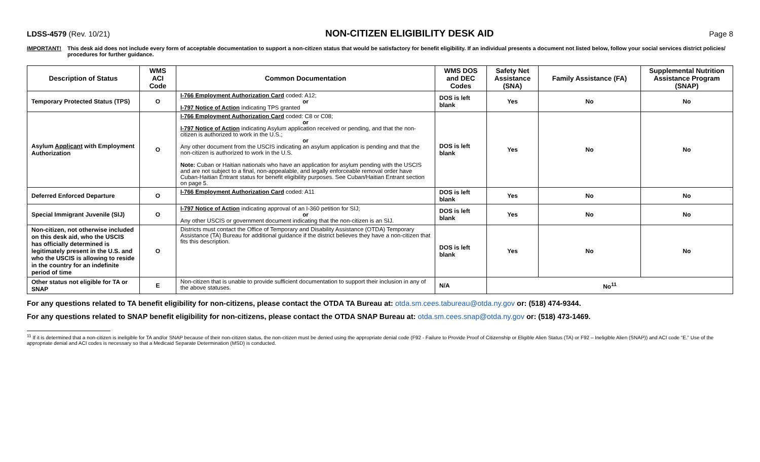LDSS-4579 (Rev. 10/21) NON-CITIZEN ELIGIBILITY DESK AID Page 8
IMPORTANT! This desk aid does not include every form of acceptable documentation to support a non-citizen status that would be satisfactory for benefit eligibility. If an individual presents a document not listed below, follow your social services district policies/ procedures for further guidance.
| Description of Status | WMS ACI Code | Common Documentation | WMS DOS and DEC Codes | Safety Net Assistance (SNA) | Family Assistance (FA) | Supplemental Nutrition Assistance Program (SNAP) |
| --- | --- | --- | --- | --- | --- | --- |
| Temporary Protected Status (TPS) | O | I-766 Employment Authorization Card coded: A12; or I-797 Notice of Action indicating TPS granted | DOS is left blank | Yes | No | No |
| Asylum Applicant with Employment Authorization | O | I-766 Employment Authorization Card coded: C8 or C08; or I-797 Notice of Action indicating Asylum application received or pending, and that the non-citizen is authorized to work in the U.S.; or Any other document from the USCIS indicating an asylum application is pending and that the non-citizen is authorized to work in the U.S. Note: Cuban or Haitian nationals who have an application for asylum pending with the USCIS and are not subject to a final, non-appealable, and legally enforceable removal order have Cuban-Haitian Entrant status for benefit eligibility purposes. See Cuban/Haitian Entrant section on page 5. | DOS is left blank | Yes | No | No |
| Deferred Enforced Departure | O | I-766 Employment Authorization Card coded: A11 | DOS is left blank | Yes | No | No |
| Special Immigrant Juvenile (SIJ) | O | I-797 Notice of Action indicating approval of an I-360 petition for SIJ; or Any other USCIS or government document indicating that the non-citizen is an SIJ. | DOS is left blank | Yes | No | No |
| Non-citizen, not otherwise included on this desk aid, who the USCIS has officially determined is legitimately present in the U.S. and who the USCIS is allowing to reside in the country for an indefinite period of time | O | Districts must contact the Office of Temporary and Disability Assistance (OTDA) Temporary Assistance (TA) Bureau for additional guidance if the district believes they have a non-citizen that fits this description. | DOS is left blank | Yes | No | No |
| Other status not eligible for TA or SNAP | E | Non-citizen that is unable to provide sufficient documentation to support their inclusion in any of the above statuses. | N/A | No<sup>11</sup> | | |
For any questions related to TA benefit eligibility for non-citizens, please contact the OTDA TA Bureau at: otda.sm.cees.tabureau@otda.ny.gov or: (518) 474-9344.
For any questions related to SNAP benefit eligibility for non-citizens, please contact the OTDA SNAP Bureau at: otda.sm.cees.snap@otda.ny.gov or: (518) 473-1469.
<sup>11</sup> If it is determined that a non-citizen is ineligible for TA and/or SNAP because of their non-citizen status, the non-citizen must be denied using the appropriate denial code (F92 - Failure to Provide Proof of Citizenship or Eligible Alien Status (TA) or F92 – Ineligible Alien (SNAP)) and ACI code “E.” Use of the appropriate denial and ACI codes is necessary so that a Medicaid Separate Determination (MSD) is conducted.